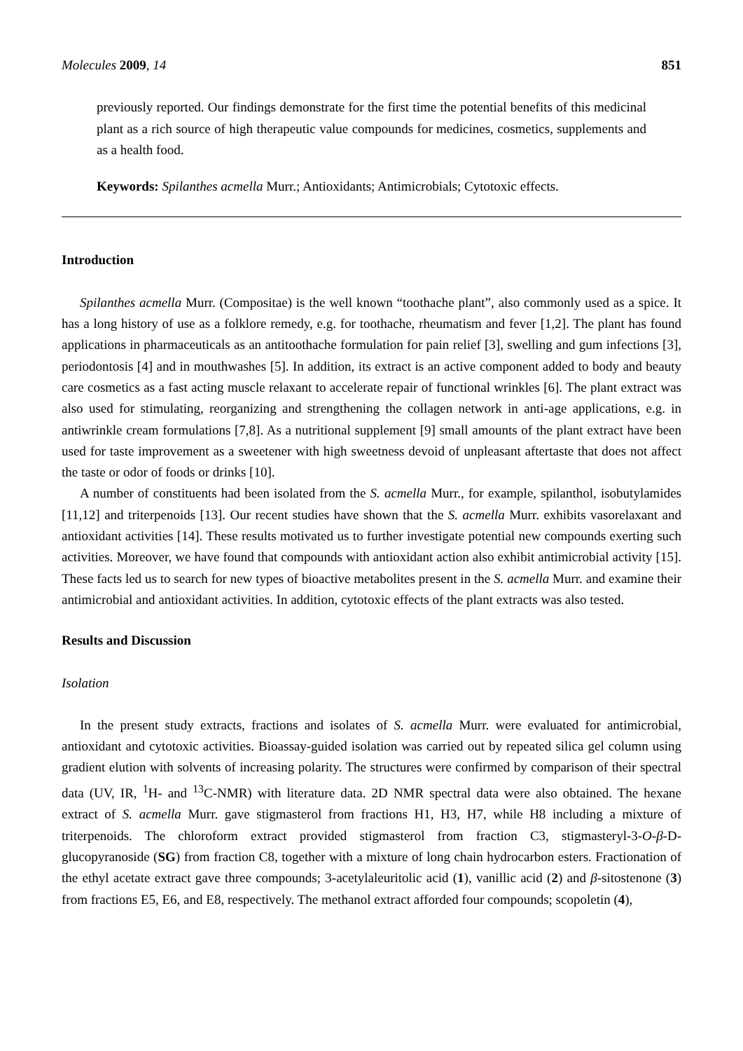Molecules 2009, 14 851
previously reported. Our findings demonstrate for the first time the potential benefits of this medicinal plant as a rich source of high therapeutic value compounds for medicines, cosmetics, supplements and as a health food.
Keywords: Spilanthes acmella Murr.; Antioxidants; Antimicrobials; Cytotoxic effects.
Introduction
Spilanthes acmella Murr. (Compositae) is the well known “toothache plant”, also commonly used as a spice. It has a long history of use as a folklore remedy, e.g. for toothache, rheumatism and fever [1,2]. The plant has found applications in pharmaceuticals as an antitoothache formulation for pain relief [3], swelling and gum infections [3], periodontosis [4] and in mouthwashes [5]. In addition, its extract is an active component added to body and beauty care cosmetics as a fast acting muscle relaxant to accelerate repair of functional wrinkles [6]. The plant extract was also used for stimulating, reorganizing and strengthening the collagen network in anti-age applications, e.g. in antiwrinkle cream formulations [7,8]. As a nutritional supplement [9] small amounts of the plant extract have been used for taste improvement as a sweetener with high sweetness devoid of unpleasant aftertaste that does not affect the taste or odor of foods or drinks [10].
A number of constituents had been isolated from the S. acmella Murr., for example, spilanthol, isobutylamides [11,12] and triterpenoids [13]. Our recent studies have shown that the S. acmella Murr. exhibits vasorelaxant and antioxidant activities [14]. These results motivated us to further investigate potential new compounds exerting such activities. Moreover, we have found that compounds with antioxidant action also exhibit antimicrobial activity [15]. These facts led us to search for new types of bioactive metabolites present in the S. acmella Murr. and examine their antimicrobial and antioxidant activities. In addition, cytotoxic effects of the plant extracts was also tested.
Results and Discussion
Isolation
In the present study extracts, fractions and isolates of S. acmella Murr. were evaluated for antimicrobial, antioxidant and cytotoxic activities. Bioassay-guided isolation was carried out by repeated silica gel column using gradient elution with solvents of increasing polarity. The structures were confirmed by comparison of their spectral data (UV, IR, <sup>1</sup>H- and <sup>13</sup>C-NMR) with literature data. 2D NMR spectral data were also obtained. The hexane extract of S. acmella Murr. gave stigmasterol from fractions H1, H3, H7, while H8 including a mixture of triterpenoids. The chloroform extract provided stigmasterol from fraction C3, stigmasteryl-3-O-β-D-glucopyranoside (SG) from fraction C8, together with a mixture of long chain hydrocarbon esters. Fractionation of the ethyl acetate extract gave three compounds; 3-acetylaleuritolic acid (1), vanillic acid (2) and β-sitostenone (3) from fractions E5, E6, and E8, respectively. The methanol extract afforded four compounds; scopoletin (4),